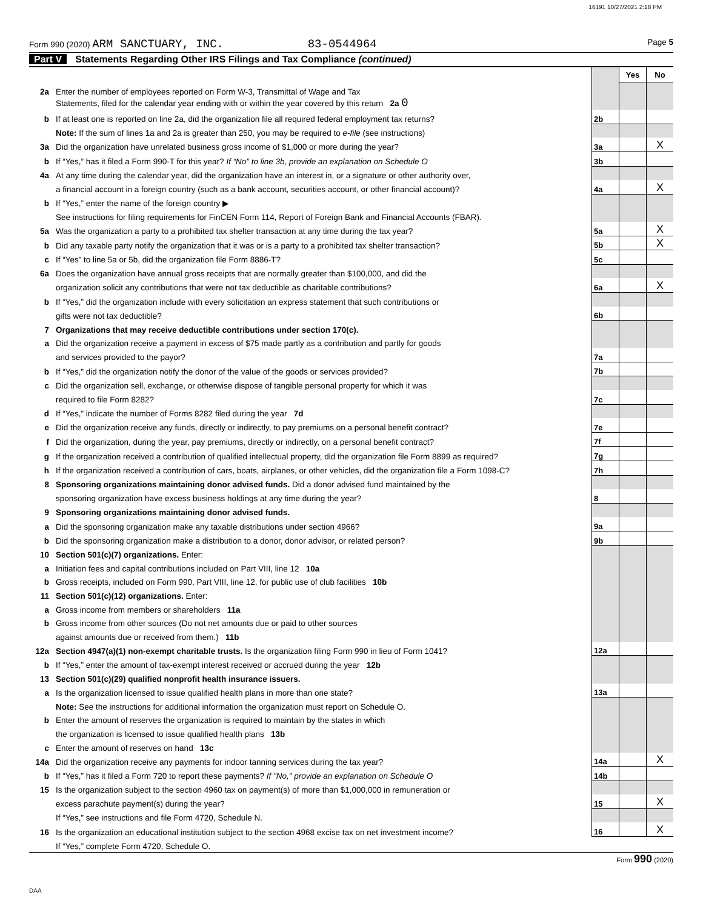16191 10/27/2021 2:18 PM
Form 990 (2020) ARM SANCTUARY, INC. 83-0544964
Page 5
Part V Statements Regarding Other IRS Filings and Tax Compliance (continued)
| | | | Yes | No |
| 2a | Enter the number of employees reported on Form W-3, Transmittal of Wage and Tax | | | |
| | Statements, filed for the calendar year ending with or within the year covered by this return 2a 0 | | | |
| b | If at least one is reported on line 2a, did the organization file all required federal employment tax returns? | 2b | | |
| | Note: If the sum of lines 1a and 2a is greater than 250, you may be required to e-file (see instructions) | | | |
| 3a | Did the organization have unrelated business gross income of $1,000 or more during the year? | 3a | | X |
| b | If “Yes,” has it filed a Form 990-T for this year? If “No” to line 3b, provide an explanation on Schedule O | 3b | | |
| 4a | At any time during the calendar year, did the organization have an interest in, or a signature or other authority over, | | | |
| | a financial account in a foreign country (such as a bank account, securities account, or other financial account)? | 4a | | X |
| b | If “Yes,” enter the name of the foreign country ▶ | | | |
| | See instructions for filing requirements for FinCEN Form 114, Report of Foreign Bank and Financial Accounts (FBAR). | | | |
| 5a | Was the organization a party to a prohibited tax shelter transaction at any time during the tax year? | 5a | | X |
| b | Did any taxable party notify the organization that it was or is a party to a prohibited tax shelter transaction? | 5b | | X |
| c | If “Yes” to line 5a or 5b, did the organization file Form 8886-T? | 5c | | |
| 6a | Does the organization have annual gross receipts that are normally greater than $100,000, and did the | | | |
| | organization solicit any contributions that were not tax deductible as charitable contributions? | 6a | | X |
| b | If “Yes,” did the organization include with every solicitation an express statement that such contributions or | | | |
| | gifts were not tax deductible? | 6b | | |
| 7 | Organizations that may receive deductible contributions under section 170(c). | | | |
| a | Did the organization receive a payment in excess of $75 made partly as a contribution and partly for goods | | | |
| | and services provided to the payor? | 7a | | |
| b | If “Yes,” did the organization notify the donor of the value of the goods or services provided? | 7b | | |
| c | Did the organization sell, exchange, or otherwise dispose of tangible personal property for which it was | | | |
| | required to file Form 8282? | 7c | | |
| d | If “Yes,” indicate the number of Forms 8282 filed during the year 7d | | | |
| e | Did the organization receive any funds, directly or indirectly, to pay premiums on a personal benefit contract? | 7e | | |
| f | Did the organization, during the year, pay premiums, directly or indirectly, on a personal benefit contract? | 7f | | |
| g | If the organization received a contribution of qualified intellectual property, did the organization file Form 8899 as required? | 7g | | |
| h | If the organization received a contribution of cars, boats, airplanes, or other vehicles, did the organization file a Form 1098-C? | 7h | | |
| 8 | Sponsoring organizations maintaining donor advised funds. Did a donor advised fund maintained by the | | | |
| | sponsoring organization have excess business holdings at any time during the year? | 8 | | |
| 9 | Sponsoring organizations maintaining donor advised funds. | | | |
| a | Did the sponsoring organization make any taxable distributions under section 4966? | 9a | | |
| b | Did the sponsoring organization make a distribution to a donor, donor advisor, or related person? | 9b | | |
| 10 | Section 501(c)(7) organizations. Enter: | | | |
| a | Initiation fees and capital contributions included on Part VIII, line 12 10a | | | |
| b | Gross receipts, included on Form 990, Part VIII, line 12, for public use of club facilities 10b | | | |
| 11 | Section 501(c)(12) organizations. Enter: | | | |
| a | Gross income from members or shareholders 11a | | | |
| b | Gross income from other sources (Do not net amounts due or paid to other sources | | | |
| | against amounts due or received from them.) 11b | | | |
| 12a | Section 4947(a)(1) non-exempt charitable trusts. Is the organization filing Form 990 in lieu of Form 1041? | 12a | | |
| b | If “Yes,” enter the amount of tax-exempt interest received or accrued during the year 12b | | | |
| 13 | Section 501(c)(29) qualified nonprofit health insurance issuers. | | | |
| a | Is the organization licensed to issue qualified health plans in more than one state? | 13a | | |
| | Note: See the instructions for additional information the organization must report on Schedule O. | | | |
| b | Enter the amount of reserves the organization is required to maintain by the states in which | | | |
| | the organization is licensed to issue qualified health plans 13b | | | |
| c | Enter the amount of reserves on hand 13c | | | |
| 14a | Did the organization receive any payments for indoor tanning services during the tax year? | 14a | | X |
| b | If “Yes,” has it filed a Form 720 to report these payments? If "No," provide an explanation on Schedule O | 14b | | |
| 15 | Is the organization subject to the section 4960 tax on payment(s) of more than $1,000,000 in remuneration or | | | |
| | excess parachute payment(s) during the year? | 15 | | X |
| | If “Yes,” see instructions and file Form 4720, Schedule N. | | | |
| 16 | Is the organization an educational institution subject to the section 4968 excise tax on net investment income? | 16 | | X |
| | If “Yes,” complete Form 4720, Schedule O. | | | |
Form 990 (2020)
DAA